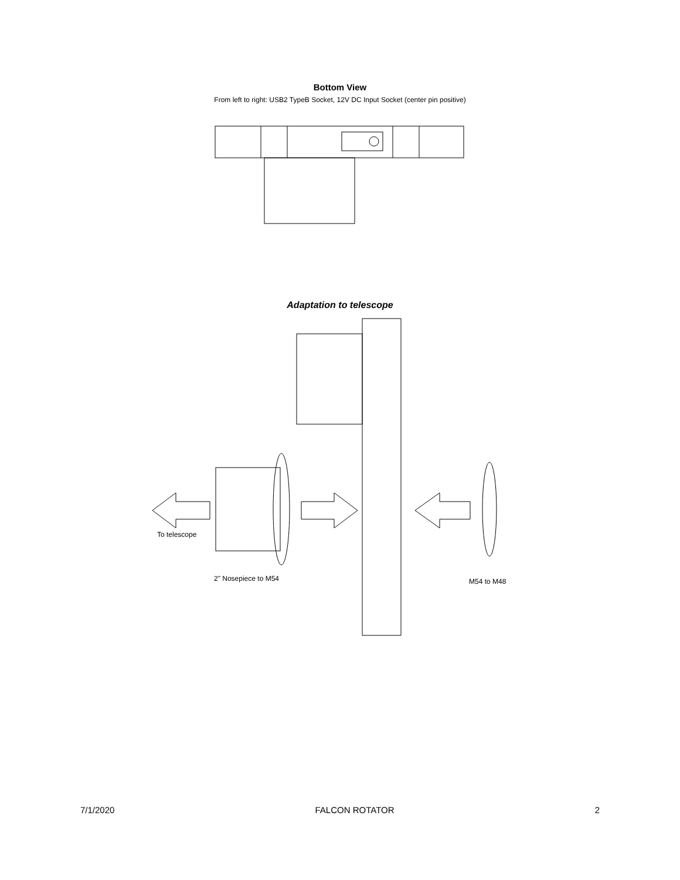Bottom View
From left to right: USB2 TypeB Socket, 12V DC Input Socket (center pin positive)
Adaptation to telescope
To telescope
2" Nosepiece to M54
M54 to M48
7/1/2020 FALCON ROTATOR 2